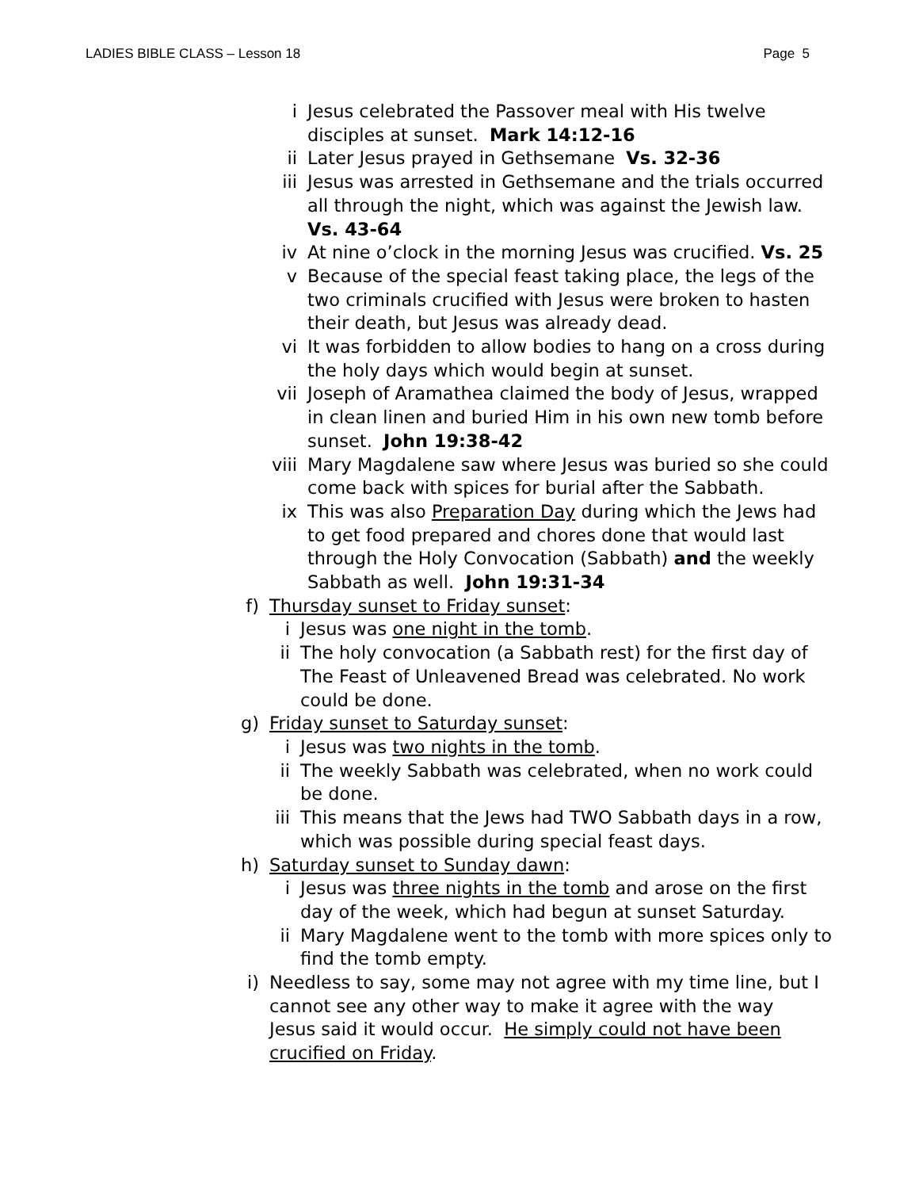LADIES BIBLE CLASS – Lesson 18 Page 5
i Jesus celebrated the Passover meal with His twelve disciples at sunset. Mark 14:12-16
ii Later Jesus prayed in Gethsemane Vs. 32-36
iii Jesus was arrested in Gethsemane and the trials occurred all through the night, which was against the Jewish law. Vs. 43-64
iv At nine o’clock in the morning Jesus was crucified. Vs. 25
v Because of the special feast taking place, the legs of the two criminals crucified with Jesus were broken to hasten their death, but Jesus was already dead.
vi It was forbidden to allow bodies to hang on a cross during the holy days which would begin at sunset.
vii Joseph of Aramathea claimed the body of Jesus, wrapped in clean linen and buried Him in his own new tomb before sunset. John 19:38-42
viii Mary Magdalene saw where Jesus was buried so she could come back with spices for burial after the Sabbath.
ix This was also Preparation Day during which the Jews had to get food prepared and chores done that would last through the Holy Convocation (Sabbath) and the weekly Sabbath as well. John 19:31-34
f) Thursday sunset to Friday sunset:
i Jesus was one night in the tomb.
ii The holy convocation (a Sabbath rest) for the first day of The Feast of Unleavened Bread was celebrated. No work could be done.
g) Friday sunset to Saturday sunset:
i Jesus was two nights in the tomb.
ii The weekly Sabbath was celebrated, when no work could be done.
iii This means that the Jews had TWO Sabbath days in a row, which was possible during special feast days.
h) Saturday sunset to Sunday dawn:
i Jesus was three nights in the tomb and arose on the first day of the week, which had begun at sunset Saturday.
ii Mary Magdalene went to the tomb with more spices only to find the tomb empty.
i) Needless to say, some may not agree with my time line, but I cannot see any other way to make it agree with the way Jesus said it would occur. He simply could not have been crucified on Friday.